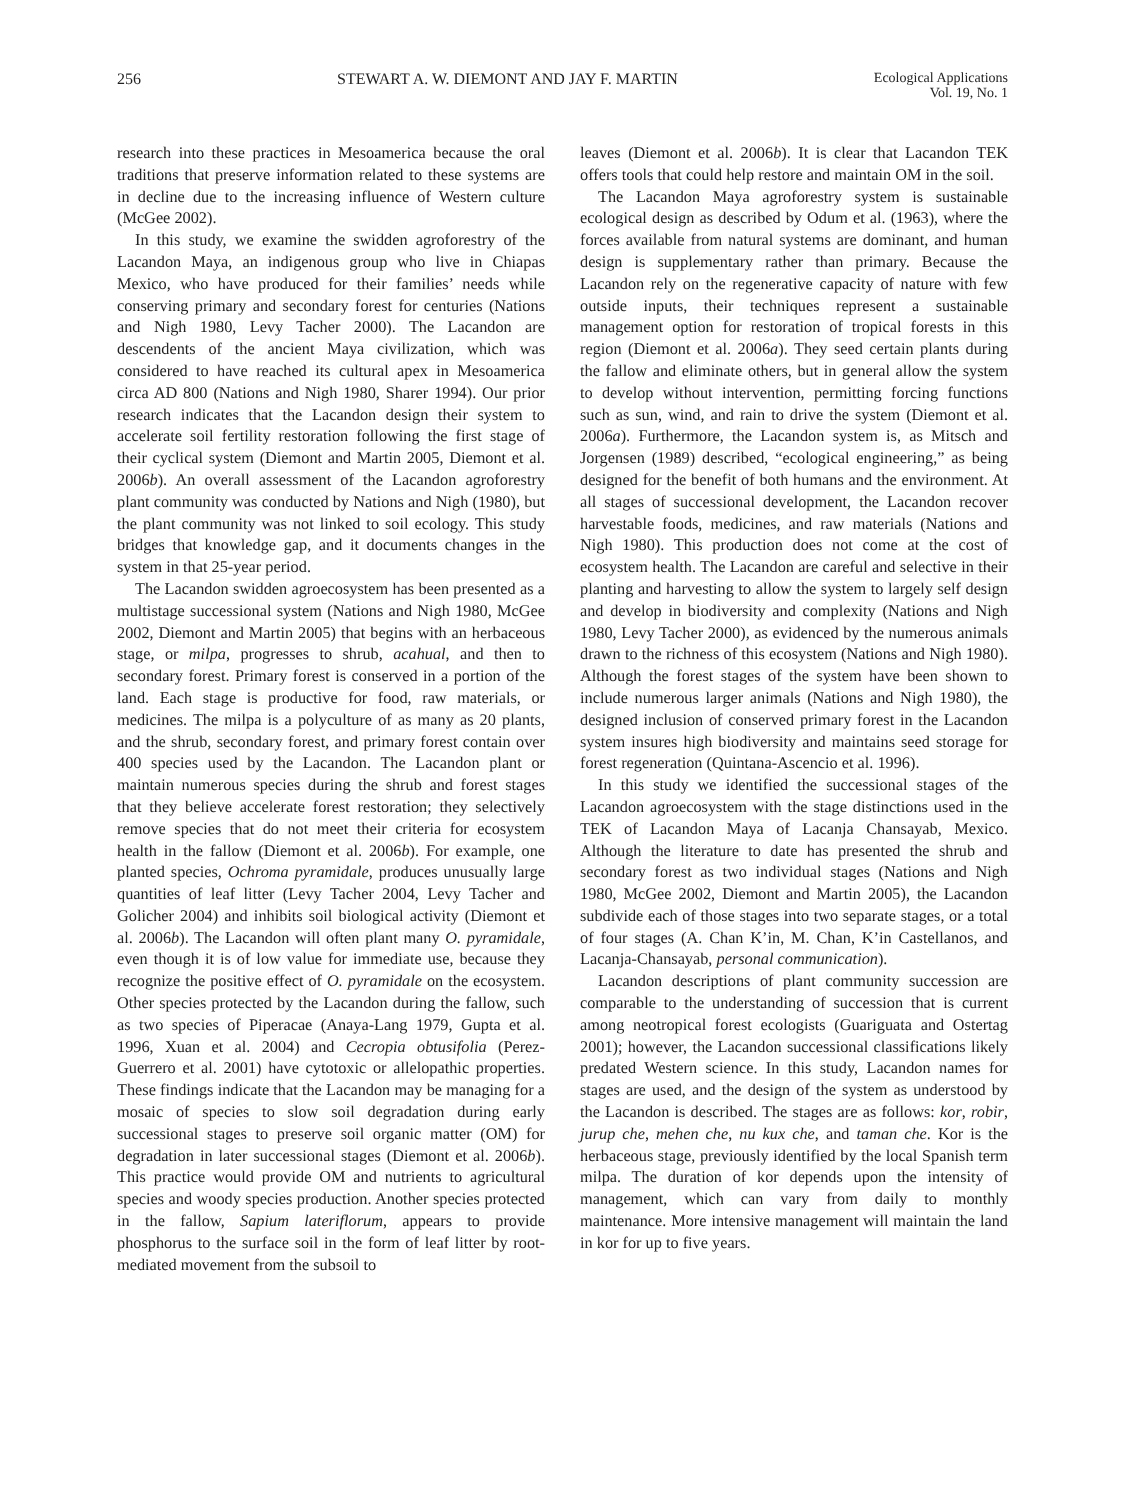256 STEWART A. W. DIEMONT AND JAY F. MARTIN Ecological Applications
Vol. 19, No. 1
research into these practices in Mesoamerica because the oral traditions that preserve information related to these systems are in decline due to the increasing influence of Western culture (McGee 2002).
In this study, we examine the swidden agroforestry of the Lacandon Maya, an indigenous group who live in Chiapas Mexico, who have produced for their families’ needs while conserving primary and secondary forest for centuries (Nations and Nigh 1980, Levy Tacher 2000). The Lacandon are descendents of the ancient Maya civilization, which was considered to have reached its cultural apex in Mesoamerica circa AD 800 (Nations and Nigh 1980, Sharer 1994). Our prior research indicates that the Lacandon design their system to accelerate soil fertility restoration following the first stage of their cyclical system (Diemont and Martin 2005, Diemont et al. 2006b). An overall assessment of the Lacandon agroforestry plant community was conducted by Nations and Nigh (1980), but the plant community was not linked to soil ecology. This study bridges that knowledge gap, and it documents changes in the system in that 25-year period.
The Lacandon swidden agroecosystem has been presented as a multistage successional system (Nations and Nigh 1980, McGee 2002, Diemont and Martin 2005) that begins with an herbaceous stage, or milpa, progresses to shrub, acahual, and then to secondary forest. Primary forest is conserved in a portion of the land. Each stage is productive for food, raw materials, or medicines. The milpa is a polyculture of as many as 20 plants, and the shrub, secondary forest, and primary forest contain over 400 species used by the Lacandon. The Lacandon plant or maintain numerous species during the shrub and forest stages that they believe accelerate forest restoration; they selectively remove species that do not meet their criteria for ecosystem health in the fallow (Diemont et al. 2006b). For example, one planted species, Ochroma pyramidale, produces unusually large quantities of leaf litter (Levy Tacher 2004, Levy Tacher and Golicher 2004) and inhibits soil biological activity (Diemont et al. 2006b). The Lacandon will often plant many O. pyramidale, even though it is of low value for immediate use, because they recognize the positive effect of O. pyramidale on the ecosystem. Other species protected by the Lacandon during the fallow, such as two species of Piperacae (Anaya-Lang 1979, Gupta et al. 1996, Xuan et al. 2004) and Cecropia obtusifolia (Perez-Guerrero et al. 2001) have cytotoxic or allelopathic properties. These findings indicate that the Lacandon may be managing for a mosaic of species to slow soil degradation during early successional stages to preserve soil organic matter (OM) for degradation in later successional stages (Diemont et al. 2006b). This practice would provide OM and nutrients to agricultural species and woody species production. Another species protected in the fallow, Sapium lateriflorum, appears to provide phosphorus to the surface soil in the form of leaf litter by root-mediated movement from the subsoil to
leaves (Diemont et al. 2006b). It is clear that Lacandon TEK offers tools that could help restore and maintain OM in the soil.
The Lacandon Maya agroforestry system is sustainable ecological design as described by Odum et al. (1963), where the forces available from natural systems are dominant, and human design is supplementary rather than primary. Because the Lacandon rely on the regenerative capacity of nature with few outside inputs, their techniques represent a sustainable management option for restoration of tropical forests in this region (Diemont et al. 2006a). They seed certain plants during the fallow and eliminate others, but in general allow the system to develop without intervention, permitting forcing functions such as sun, wind, and rain to drive the system (Diemont et al. 2006a). Furthermore, the Lacandon system is, as Mitsch and Jorgensen (1989) described, “ecological engineering,” as being designed for the benefit of both humans and the environment. At all stages of successional development, the Lacandon recover harvestable foods, medicines, and raw materials (Nations and Nigh 1980). This production does not come at the cost of ecosystem health. The Lacandon are careful and selective in their planting and harvesting to allow the system to largely self design and develop in biodiversity and complexity (Nations and Nigh 1980, Levy Tacher 2000), as evidenced by the numerous animals drawn to the richness of this ecosystem (Nations and Nigh 1980). Although the forest stages of the system have been shown to include numerous larger animals (Nations and Nigh 1980), the designed inclusion of conserved primary forest in the Lacandon system insures high biodiversity and maintains seed storage for forest regeneration (Quintana-Ascencio et al. 1996).
In this study we identified the successional stages of the Lacandon agroecosystem with the stage distinctions used in the TEK of Lacandon Maya of Lacanja Chansayab, Mexico. Although the literature to date has presented the shrub and secondary forest as two individual stages (Nations and Nigh 1980, McGee 2002, Diemont and Martin 2005), the Lacandon subdivide each of those stages into two separate stages, or a total of four stages (A. Chan K’in, M. Chan, K’in Castellanos, and Lacanja-Chansayab, personal communication).
Lacandon descriptions of plant community succession are comparable to the understanding of succession that is current among neotropical forest ecologists (Guariguata and Ostertag 2001); however, the Lacandon successional classifications likely predated Western science. In this study, Lacandon names for stages are used, and the design of the system as understood by the Lacandon is described. The stages are as follows: kor, robir, jurup che, mehen che, nu kux che, and taman che. Kor is the herbaceous stage, previously identified by the local Spanish term milpa. The duration of kor depends upon the intensity of management, which can vary from daily to monthly maintenance. More intensive management will maintain the land in kor for up to five years.